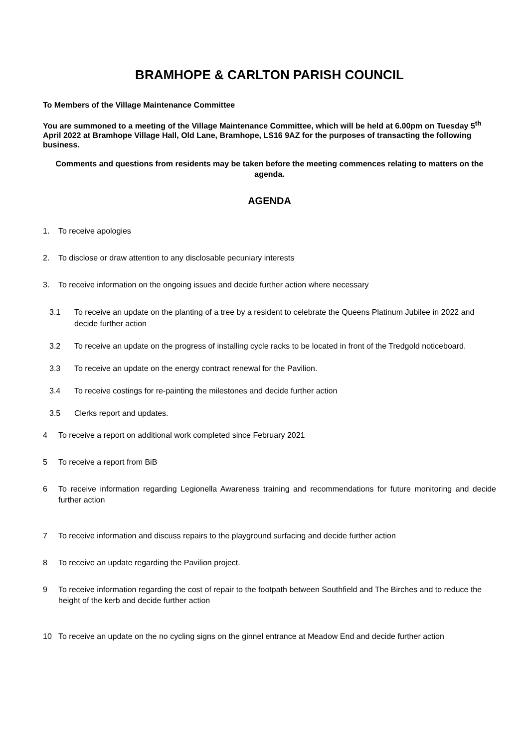BRAMHOPE & CARLTON PARISH COUNCIL
To Members of the Village Maintenance Committee
You are summoned to a meeting of the Village Maintenance Committee, which will be held at 6.00pm on Tuesday 5<sup>th</sup> April 2022 at Bramhope Village Hall, Old Lane, Bramhope, LS16 9AZ for the purposes of transacting the following business.
Comments and questions from residents may be taken before the meeting commences relating to matters on the agenda.
AGENDA
1. To receive apologies
2. To disclose or draw attention to any disclosable pecuniary interests
3. To receive information on the ongoing issues and decide further action where necessary
3.1 To receive an update on the planting of a tree by a resident to celebrate the Queens Platinum Jubilee in 2022 and decide further action
3.2 To receive an update on the progress of installing cycle racks to be located in front of the Tredgold noticeboard.
3.3 To receive an update on the energy contract renewal for the Pavilion.
3.4 To receive costings for re-painting the milestones and decide further action
3.5 Clerks report and updates.
4 To receive a report on additional work completed since February 2021
5 To receive a report from BiB
6 To receive information regarding Legionella Awareness training and recommendations for future monitoring and decide further action
7 To receive information and discuss repairs to the playground surfacing and decide further action
8 To receive an update regarding the Pavilion project.
9 To receive information regarding the cost of repair to the footpath between Southfield and The Birches and to reduce the height of the kerb and decide further action
10 To receive an update on the no cycling signs on the ginnel entrance at Meadow End and decide further action